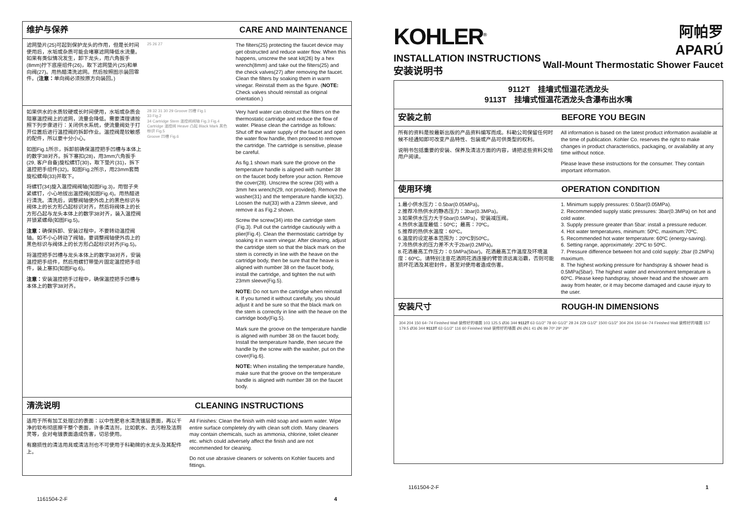维护与保养 CARE AND MAINTENANCE
滤网垫片(25)可起到保护龙头的作用，但是长时间使用后，水垢或杂质可能会堵塞滤网降低水流量。如果有类似情况发生，卸下龙头，用六角扳手(8mm)拧下底座组件(26)，取下滤网垫片(25)和单向阀(27)。用热醋清洗滤网。然后按照图示装回零件。(注意：单向阀必须按原方向装回。)
25 26 27
The filters(25) protecting the faucet device may get obstructed and reduce water flow. When this happens, unscrew the seat kit(26) by a hex wrench(8mm) and take out the filters(25) and the check valves(27) after removing the faucet. Clean the filters by soaking them in warm vinegar. Reinstall them as the figure. (NOTE: Check valves should reinstall as original orientation.)
如果供水的水质较硬或长时间使用，水垢或杂质会阻塞温控阀上的滤网，流量会降低。需要清理请按照下列步骤进行：关闭供水系统，使流量阀处于打开位置后进行温控阀的拆卸作业。温控阀是较敏感的配件，所以要十分小心。
如图Fig.1所示，拆卸前确保温控把手凹槽与本体上的数字38对齐。拆下塞扣(28)，用3mm六角扳手(29, 客户自备)旋松螺钉(30)，取下垫片(31)，拆下温控把手组件(32)。如图Fig.2所示，用23mm套筒旋松螺母(33)并取下。
将螺钉(34)旋入温控阀阀轴(如图Fig.3)，用钳子夹紧螺钉，小心地拔出温控阀(如图Fig.4)。用热醋进行清洗。清洗后，调整阀轴使外齿上的黑色标识与阀体上的长方形凸起标识对齐，然后将阀体上的长方形凸起与龙头本体上的数字38对齐，装入温控阀并锁紧螺母(如图Fig.5)。
注意：确保拆卸、安装过程中，不要转动温控阀轴。如不小心转动了阀轴，要调整阀轴使外齿上的黑色标识与阀体上的长方形凸起标识对齐(Fig.5)。
将温控把手凹槽与龙头本体上的数字38对齐，安装温控把手组件，然后用螺钉带垫片固定温控把手组件，装上塞扣(如图Fig.6)。
注意：安装温控把手过程中，确保温控把手凹槽与本体上的数字38对齐。
28 32 31 30 29 Groove 凹槽 Fig.1
33 Fig.2
34 Cartridge Stem 温控阀阀轴 Fig.3 Fig.4
Cartridge 温控阀 Heave 凸起 Black Mark 黑色标识 Fig.5
Groove 凹槽 Fig.6
Very hard water can obstruct the filters on the thermostatic cartridge and reduce the flow of water. Please clean the cartridge as follows: Shut off the water supply of the faucet and open the water flow handle, then proceed to remove the cartridge. The cartridge is sensitive, please be careful.
As fig.1 shown mark sure the groove on the temperature handle is aligned with number 38 on the faucet body before your action. Remove the cover(28). Unscrew the screw (30) with a 3mm hex wrench(29, not provided). Remove the washer(31) and the temperature handle kit(32). Loosen the nut(33) with a 23mm sleeve, and remove it as Fig.2 shown.
Screw the screw(34) into the cartridge stem (Fig.3). Pull out the cartridge cautiously with a plier(Fig.4). Clean the thermostatic cartridge by soaking it in warm vinegar. After cleaning, adjust the cartridge stem so that the black mark on the stem is correctly in line with the heave on the cartridge body, then be sure that the heave is aligned with number 38 on the faucet body, install the cartridge, and tighten the nut with 23mm sleeve(Fig.5).
NOTE: Do not turn the cartridge when reinstall it. If you turned it without carefully, you should adjust it and be sure so that the black mark on the stem is correctly in line with the heave on the cartridge body(Fig.5).
Mark sure the groove on the temperature handle is aligned with number 38 on the faucet body, Install the temperature handle, then secure the handle by the screw with the washer, put on the cover(Fig.6).
NOTE: When installing the temperature handle, make sure that the groove on the temperature handle is aligned with number 38 on the faucet body.
清洗说明 CLEANING INSTRUCTIONS
适用于所有加工处理过的表面：以中性肥皂水清洗镀层表面，再以干净的软布彻底擦干整个表面，许多清洁剂，比如氨水、去污粉及洁厕灵等，会对电镀表面造成伤害，切忌使用。
有磨损性的清洁用具或清洁剂也不可使用于科勒牌的水龙头及其配件上。
All Finishes: Clean the finish with mild soap and warm water. Wipe entire surface completely dry with clean soft cloth. Many cleaners may contain chemicals, such as ammonia, chlorine, toilet cleaner etc. which could adversely affect the finish and are not recommended for cleaning.
Do not use abrasive cleaners or solvents on Kohler faucets and fittings.
1161504-2-F 4
KOHLER<sup>®</sup>
INSTALLATION INSTRUCTIONS
安装说明书
阿帕罗
APARÚ
Wall-Mount Thermostatic Shower Faucet
9112T　挂墙式恒温花洒龙头
9113T　挂墙式恒温花洒龙头含瀑布出水嘴
安装之前 BEFORE YOU BEGIN
所有的资料是按最新出版的产品资料编写而成。科勒公司保留任何时候不经通知即可改变产品特性、包装或产品可供类型的权利。
说明书包括重要的安装、保养及清洁方面的内容，请把这些资料交给用户阅读。
All information is based on the latest product information available at the time of publication. Kohler Co. reserves the right to make changes in product characteristics, packaging, or availability at any time without notice.
Please leave these instructions for the consumer. They contain important information.
使用环境 OPERATION CONDITION
1.最小供水压力：0.5bar(0.05MPa)。
2.推荐冷热供水的静态压力：3bar(0.3MPa)。
3.如果供水压力大于5bar(0.5MPa)，安装减压阀。
4.热供水温度最低：50ºC；最高：70ºC。
5.推荐的热供水温度：60ºC。
6.温度的设定基本范围为：20ºC到50ºC。
7.冷热供水的压力差不大于2bar(0.2MPa)。
8.花洒最高工作压力：0.5MPa(5bar)。花洒最高工作温度及环境温度：60ºC。请特别注意花洒同花洒连接的臂管须远离浴霸，否则可能损坏花洒及其密封件，甚至对使用者造成伤害。
1. Minimum supply pressures: 0.5bar(0.05MPa).
2. Recommended supply static pressures: 3bar(0.3MPa) on hot and cold water.
3. Supply pressure greater than 5bar: install a pressure reducer.
4. Hot water temperatures, minimum: 50ºC, maximum:70ºC.
5. Recommended hot water temperature: 60ºC (energy-saving).
6. Setting range, approximately: 20ºC to 50ºC.
7. Pressure difference between hot and cold supply: 2bar (0.2MPa) maximum.
8. The highest working pressure for handspray & shower head is 0.5MPa(5bar). The highest water and environment temperature is 60ºC. Please keep handspray, shower head and the shower arm away from heater, or it may become damaged and cause injury to the user.
安装尺寸 ROUGH-IN DIMENSIONS
304 204 150 64~74 Finished Wall 装修好的墙面 103 125.5 Ø36 344 9112T 63 G1/2" 78 60 G1/2" 28 24 229 G1/2" 1500 G1/2" 304 204 150 64~74 Finished Wall 装修好的墙面 157 179.5 Ø36 344 9113T 63 G1/2" 116 60 Finished Wall 装修好的墙面 Ø6 Ø61 41 Ø6 89 70º 29º 29º
1161504-2-F 1